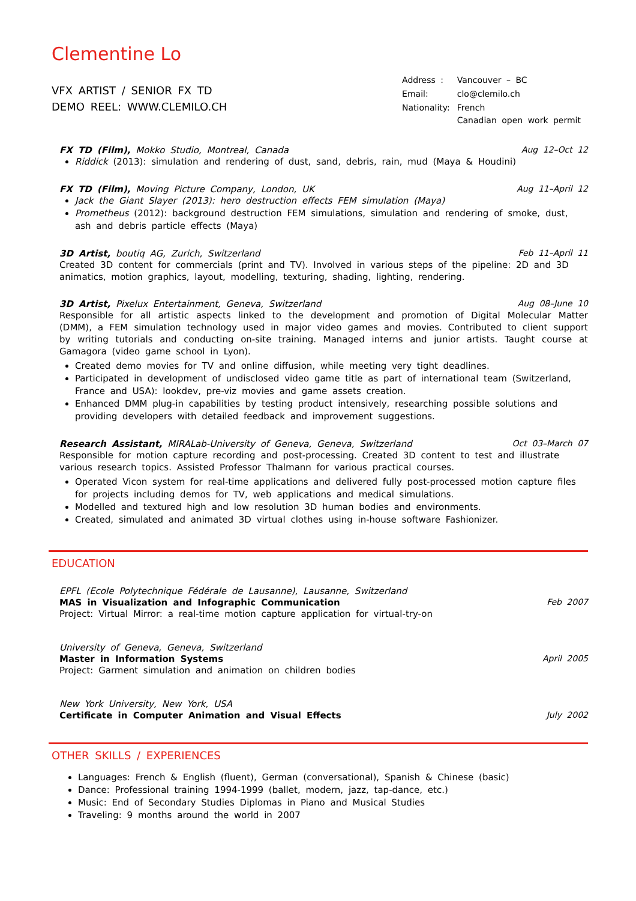Clementine Lo
VFX ARTIST / SENIOR FX TD
DEMO REEL: WWW.CLEMILO.CH
| Address : | Vancouver – BC |
| Email: | clo@clemilo.ch |
| Nationality: | French Canadian open work permit |
FX TD (Film), Mokko Studio, Montreal, Canada Aug 12–Oct 12
Riddick (2013): simulation and rendering of dust, sand, debris, rain, mud (Maya & Houdini)
FX TD (Film), Moving Picture Company, London, UK Aug 11–April 12
Jack the Giant Slayer (2013): hero destruction effects FEM simulation (Maya)
Prometheus (2012): background destruction FEM simulations, simulation and rendering of smoke, dust, ash and debris particle effects (Maya)
3D Artist, boutiq AG, Zurich, Switzerland Feb 11–April 11
Created 3D content for commercials (print and TV). Involved in various steps of the pipeline: 2D and 3D animatics, motion graphics, layout, modelling, texturing, shading, lighting, rendering.
3D Artist, Pixelux Entertainment, Geneva, Switzerland Aug 08–June 10
Responsible for all artistic aspects linked to the development and promotion of Digital Molecular Matter (DMM), a FEM simulation technology used in major video games and movies. Contributed to client support by writing tutorials and conducting on-site training. Managed interns and junior artists. Taught course at Gamagora (video game school in Lyon).
Created demo movies for TV and online diffusion, while meeting very tight deadlines.
Participated in development of undisclosed video game title as part of international team (Switzerland, France and USA): lookdev, pre-viz movies and game assets creation.
Enhanced DMM plug-in capabilities by testing product intensively, researching possible solutions and providing developers with detailed feedback and improvement suggestions.
Research Assistant, MIRALab-University of Geneva, Geneva, Switzerland Oct 03–March 07
Responsible for motion capture recording and post-processing. Created 3D content to test and illustrate various research topics. Assisted Professor Thalmann for various practical courses.
Operated Vicon system for real-time applications and delivered fully post-processed motion capture files for projects including demos for TV, web applications and medical simulations.
Modelled and textured high and low resolution 3D human bodies and environments.
Created, simulated and animated 3D virtual clothes using in-house software Fashionizer.
EDUCATION
EPFL (Ecole Polytechnique Fédérale de Lausanne), Lausanne, Switzerland
MAS in Visualization and Infographic Communication Feb 2007
Project: Virtual Mirror: a real-time motion capture application for virtual-try-on
University of Geneva, Geneva, Switzerland
Master in Information Systems April 2005
Project: Garment simulation and animation on children bodies
New York University, New York, USA
Certificate in Computer Animation and Visual Effects July 2002
OTHER SKILLS / EXPERIENCES
Languages: French & English (fluent), German (conversational), Spanish & Chinese (basic)
Dance: Professional training 1994-1999 (ballet, modern, jazz, tap-dance, etc.)
Music: End of Secondary Studies Diplomas in Piano and Musical Studies
Traveling: 9 months around the world in 2007